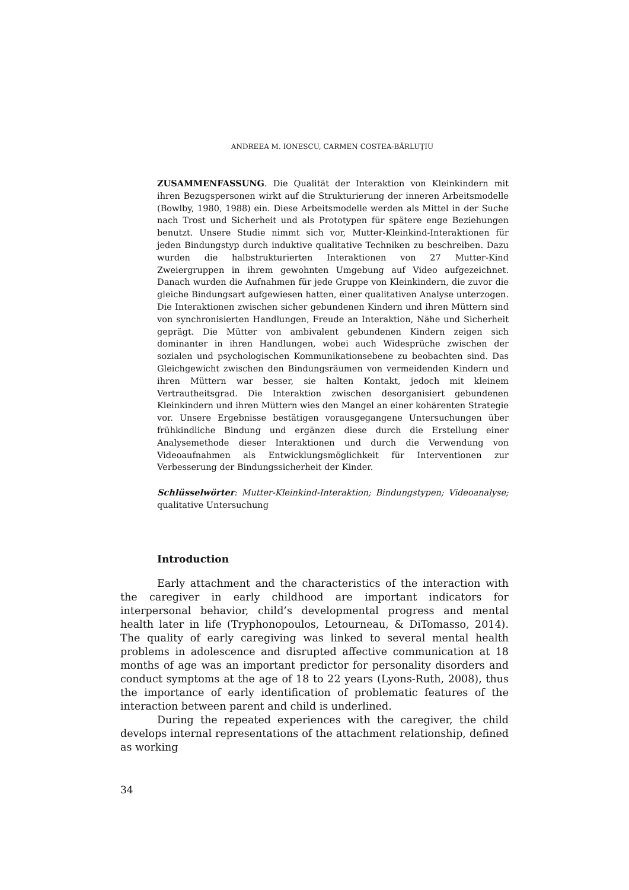ANDREEA M. IONESCU, CARMEN COSTEA-BĂRLUŢIU
ZUSAMMENFASSUNG. Die Qualität der Interaktion von Kleinkindern mit ihren Bezugspersonen wirkt auf die Strukturierung der inneren Arbeitsmodelle (Bowlby, 1980, 1988) ein. Diese Arbeitsmodelle werden als Mittel in der Suche nach Trost und Sicherheit und als Prototypen für spätere enge Beziehungen benutzt. Unsere Studie nimmt sich vor, Mutter-Kleinkind-Interaktionen für jeden Bindungstyp durch induktive qualitative Techniken zu beschreiben. Dazu wurden die halbstrukturierten Interaktionen von 27 Mutter-Kind Zweiergruppen in ihrem gewohnten Umgebung auf Video aufgezeichnet. Danach wurden die Aufnahmen für jede Gruppe von Kleinkindern, die zuvor die gleiche Bindungsart aufgewiesen hatten, einer qualitativen Analyse unterzogen. Die Interaktionen zwischen sicher gebundenen Kindern und ihren Müttern sind von synchronisierten Handlungen, Freude an Interaktion, Nähe und Sicherheit geprägt. Die Mütter von ambivalent gebundenen Kindern zeigen sich dominanter in ihren Handlungen, wobei auch Widesprüche zwischen der sozialen und psychologischen Kommunikationsebene zu beobachten sind. Das Gleichgewicht zwischen den Bindungsräumen von vermeidenden Kindern und ihren Müttern war besser, sie halten Kontakt, jedoch mit kleinem Vertrautheitsgrad. Die Interaktion zwischen desorganisiert gebundenen Kleinkindern und ihren Müttern wies den Mangel an einer kohärenten Strategie vor. Unsere Ergebnisse bestätigen vorausgegangene Untersuchungen über frühkindliche Bindung und ergänzen diese durch die Erstellung einer Analysemethode dieser Interaktionen und durch die Verwendung von Videoaufnahmen als Entwicklungsmöglichkeit für Interventionen zur Verbesserung der Bindungssicherheit der Kinder.
Schlüsselwörter: Mutter-Kleinkind-Interaktion; Bindungstypen; Videoanalyse; qualitative Untersuchung
Introduction
Early attachment and the characteristics of the interaction with the caregiver in early childhood are important indicators for interpersonal behavior, child’s developmental progress and mental health later in life (Tryphonopoulos, Letourneau, & DiTomasso, 2014). The quality of early caregiving was linked to several mental health problems in adolescence and disrupted affective communication at 18 months of age was an important predictor for personality disorders and conduct symptoms at the age of 18 to 22 years (Lyons-Ruth, 2008), thus the importance of early identification of problematic features of the interaction between parent and child is underlined.
During the repeated experiences with the caregiver, the child develops internal representations of the attachment relationship, defined as working
34